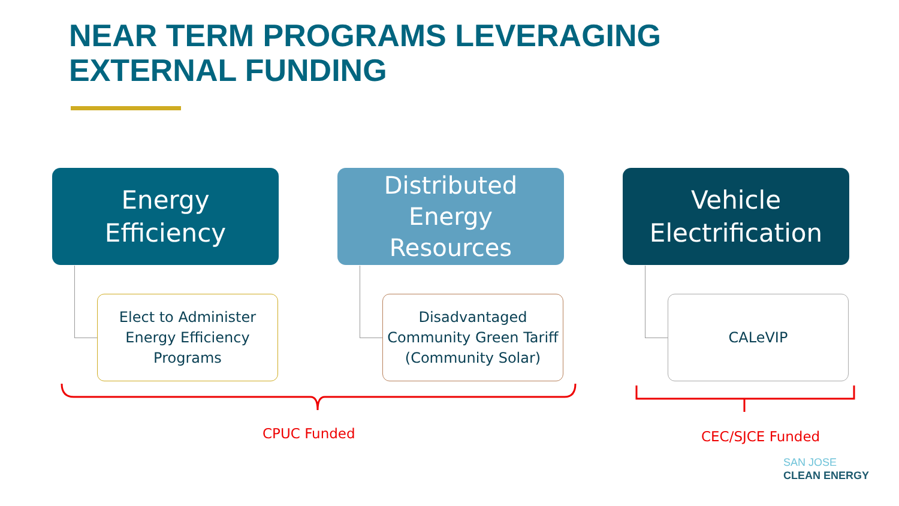NEAR TERM PROGRAMS LEVERAGING
EXTERNAL FUNDING
Energy
Efficiency
Elect to Administer Energy Efficiency Programs
Distributed
Energy
Resources
Disadvantaged Community Green Tariff (Community Solar)
Vehicle
Electrification
CALeVIP
CPUC Funded CEC/SJCE Funded
SAN JOSE
CLEAN ENERGY